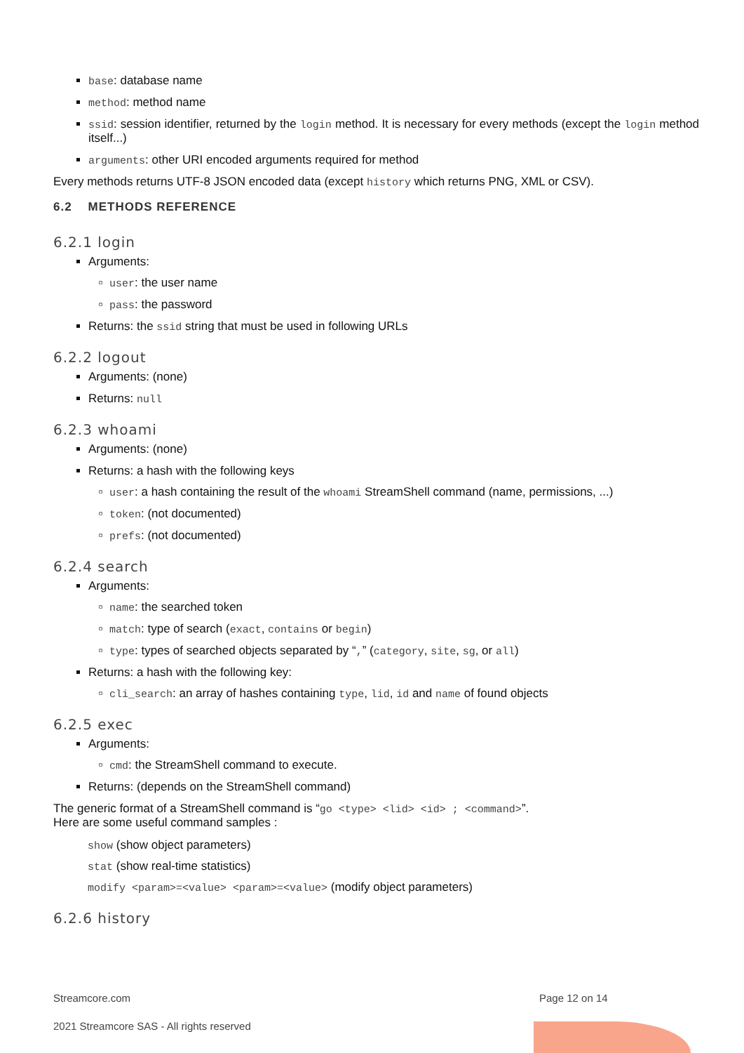base: database name
method: method name
ssid: session identifier, returned by the login method. It is necessary for every methods (except the login method itself...)
arguments: other URI encoded arguments required for method
Every methods returns UTF-8 JSON encoded data (except history which returns PNG, XML or CSV).
6.2 METHODS REFERENCE
6.2.1 login
Arguments:
user: the user name
pass: the password
Returns: the ssid string that must be used in following URLs
6.2.2 logout
Arguments: (none)
Returns: null
6.2.3 whoami
Arguments: (none)
Returns: a hash with the following keys
user: a hash containing the result of the whoami StreamShell command (name, permissions, ...)
token: (not documented)
prefs: (not documented)
6.2.4 search
Arguments:
name: the searched token
match: type of search (exact, contains or begin)
type: types of searched objects separated by “,” (category, site, sg, or all)
Returns: a hash with the following key:
cli_search: an array of hashes containing type, lid, id and name of found objects
6.2.5 exec
Arguments:
cmd: the StreamShell command to execute.
Returns: (depends on the StreamShell command)
The generic format of a StreamShell command is “go <type> <lid> <id> ; <command>”.
Here are some useful command samples :
show (show object parameters)
stat (show real-time statistics)
modify <param>=<value> <param>=<value> (modify object parameters)
6.2.6 history
Streamcore.com Page 12 on 14
2021 Streamcore SAS - All rights reserved